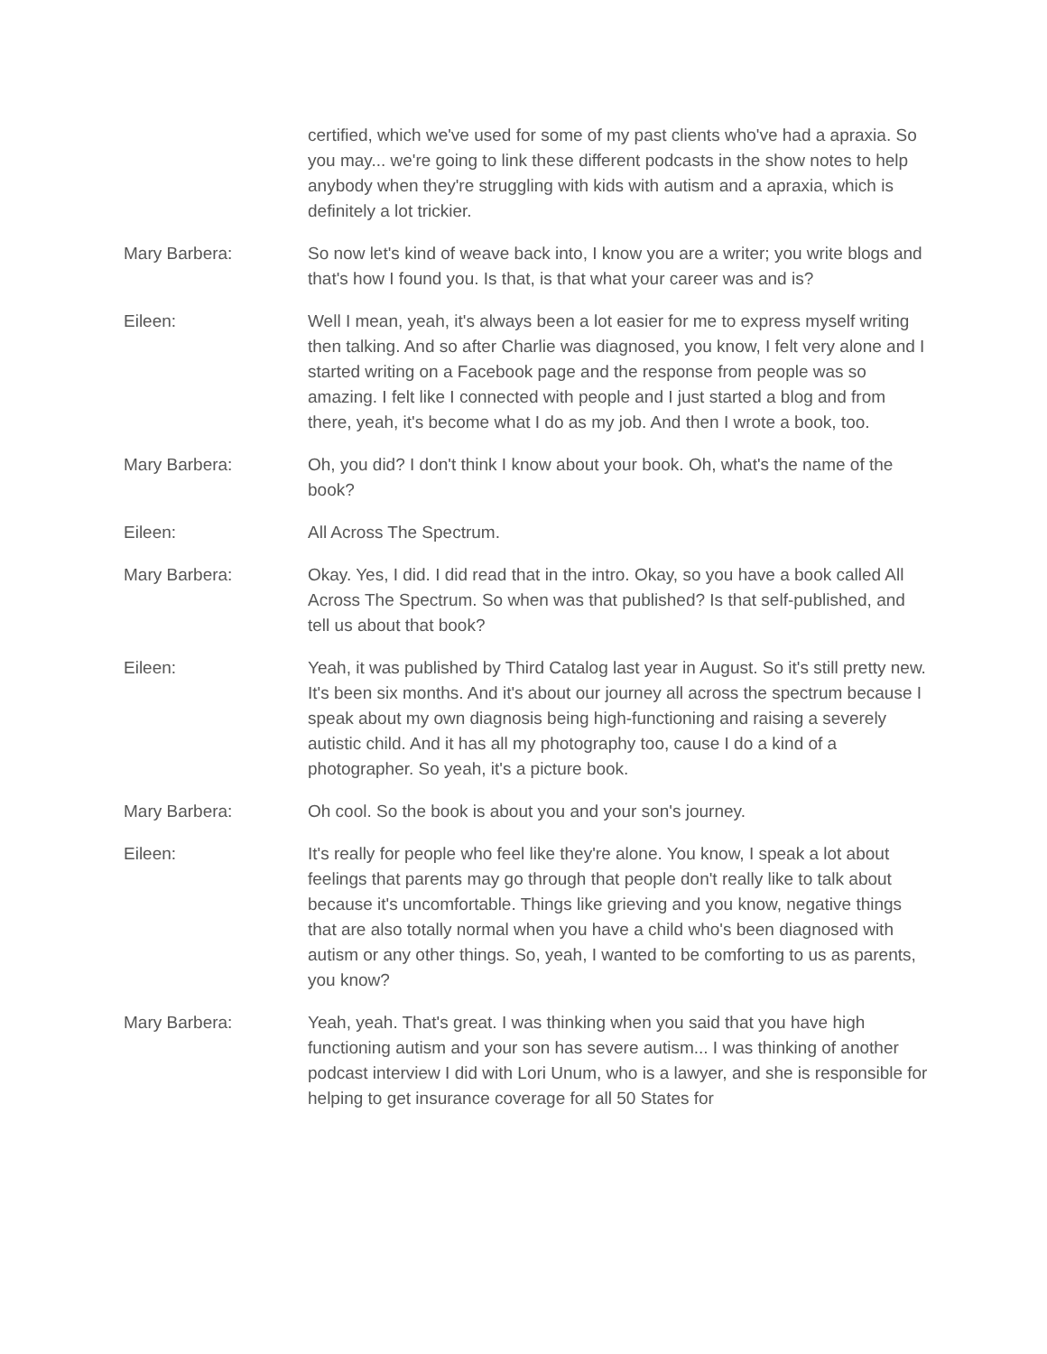certified, which we've used for some of my past clients who've had a apraxia. So you may... we're going to link these different podcasts in the show notes to help anybody when they're struggling with kids with autism and a apraxia, which is definitely a lot trickier.
Mary Barbera: So now let's kind of weave back into, I know you are a writer; you write blogs and that's how I found you. Is that, is that what your career was and is?
Eileen: Well I mean, yeah, it's always been a lot easier for me to express myself writing then talking. And so after Charlie was diagnosed, you know, I felt very alone and I started writing on a Facebook page and the response from people was so amazing. I felt like I connected with people and I just started a blog and from there, yeah, it's become what I do as my job. And then I wrote a book, too.
Mary Barbera: Oh, you did? I don't think I know about your book. Oh, what's the name of the book?
Eileen: All Across The Spectrum.
Mary Barbera: Okay. Yes, I did. I did read that in the intro. Okay, so you have a book called All Across The Spectrum. So when was that published? Is that self-published, and tell us about that book?
Eileen: Yeah, it was published by Third Catalog last year in August. So it's still pretty new. It's been six months. And it's about our journey all across the spectrum because I speak about my own diagnosis being high-functioning and raising a severely autistic child. And it has all my photography too, cause I do a kind of a photographer. So yeah, it's a picture book.
Mary Barbera: Oh cool. So the book is about you and your son's journey.
Eileen: It's really for people who feel like they're alone. You know, I speak a lot about feelings that parents may go through that people don't really like to talk about because it's uncomfortable. Things like grieving and you know, negative things that are also totally normal when you have a child who's been diagnosed with autism or any other things. So, yeah, I wanted to be comforting to us as parents, you know?
Mary Barbera: Yeah, yeah. That's great. I was thinking when you said that you have high functioning autism and your son has severe autism... I was thinking of another podcast interview I did with Lori Unum, who is a lawyer, and she is responsible for helping to get insurance coverage for all 50 States for